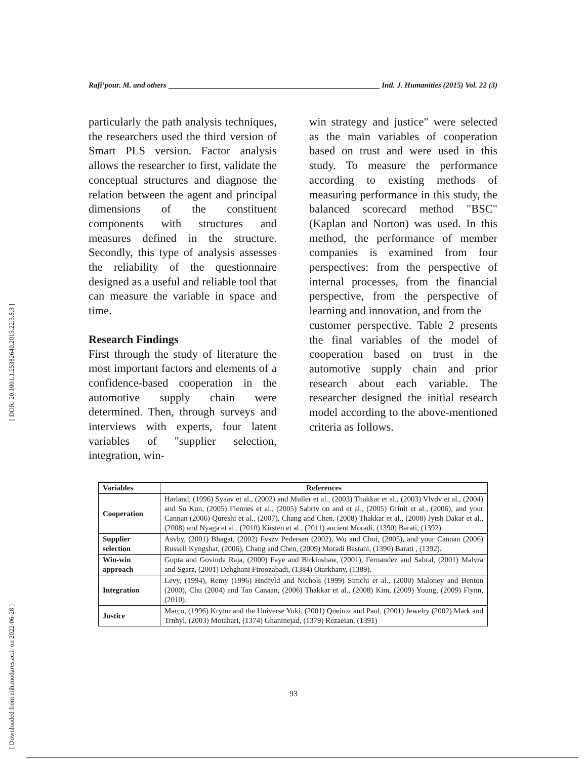[ DOR: 20.1001.1.25382640.2015.22.3.8.3 ]
[ Downloaded from eijh.modares.ac.ir on 2022-06-28 ]
Rafi’pour. M. and others Intl. J. Humanities (2015) Vol. 22 (3)
particularly the path analysis techniques, the researchers used the third version of Smart PLS version. Factor analysis allows the researcher to first, validate the conceptual structures and diagnose the relation between the agent and principal dimensions of the constituent components with structures and measures defined in the structure. Secondly, this type of analysis assesses the reliability of the questionnaire designed as a useful and reliable tool that can measure the variable in space and time.
Research Findings
First through the study of literature the most important factors and elements of a confidence-based cooperation in the automotive supply chain were determined. Then, through surveys and interviews with experts, four latent variables of "supplier selection, integration, win-
win strategy and justice" were selected as the main variables of cooperation based on trust and were used in this study. To measure the performance according to existing methods of measuring performance in this study, the balanced scorecard method "BSC" (Kaplan and Norton) was used. In this method, the performance of member companies is examined from four perspectives: from the perspective of internal processes, from the financial perspective, from the perspective of learning and innovation, and from the
customer perspective. Table 2 presents the final variables of the model of cooperation based on trust in the automotive supply chain and prior research about each variable. The researcher designed the initial research model according to the above-mentioned criteria as follows.
| Variables | References |
| --- | --- |
| Cooperation | Harland, (1996) Syaav et al., (2002) and Muller et al., (2003) Thakkar et al., (2003) Vlvdv et al., (2004) and Su Kun, (2005) Fiennes et al., (2005) Sabrtv on and et al., (2005) Grinit et al., (2006), and your Cannan (2006) Qureshi et al., (2007), Chang and Chen, (2008) Thakkar et al., (2008) Jytsh Dakar et al., (2008) and Nyaga et al., (2010) Kirsten et al., (2011) ancient Moradi, (1390) Barati, (1392). |
| Supplier selection | Asvby, (2001) Bhagat, (2002) Fvszv Pedersen (2002), Wu and Choi, (2005), and your Cannan (2006) Russell Kyngshat, (2006), Chang and Chen, (2009) Moradi Bastani, (1390) Barati , (1392). |
| Win-win approach | Gupta and Govinda Raja, (2000) Faye and Birkinshaw, (2001), Fernandez and Sabral, (2001) Malvra and Sgarz, (2001) Dehghani Firoozabadi, (1384) Otarkhany, (1389). |
| Integration | Levy, (1994), Remy (1996) Hndfyld and Nichols (1999) Simchi et al., (2000) Maloney and Benton (2000), Chu (2004) and Tan Canaan, (2006) Thakkar et al., (2008) Kim, (2009) Young, (2009) Flynn, (2010). |
| Justice | Marco, (1996) Krytnr and the Universe Yuki, (2001) Queiroz and Paul, (2001) Jewelry (2002) Mark and Trnhyl, (2003) Motahari, (1374) Ghaninejad, (1379) Rezaeian, (1391) |
93